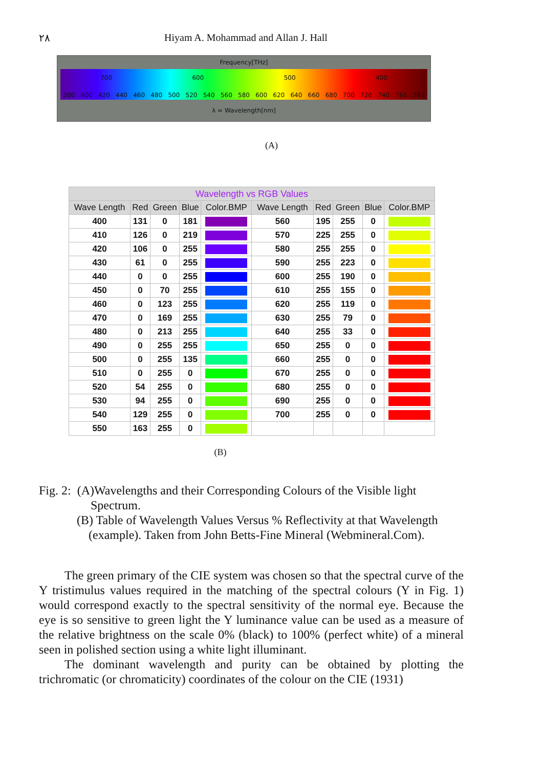٢٨ Hiyam A. Mohammad and Allan J. Hall
Frequency[THz]
700 600 500 400
380 400 420 440 460 480 500 520 540 560 580 600 620 640 660 680 700 720 740 760 780
λ = Wavelength[nm]
(A)
| Wavelength vs RGB Values | | | | | | | | | |
| --- | --- | --- | --- | --- | --- | --- | --- | --- | --- |
| Wave Length | Red | Green | Blue | Color.BMP | Wave Length | Red | Green | Blue | Color.BMP |
| 400 | 131 | 0 | 181 | | 560 | 195 | 255 | 0 | |
| 410 | 126 | 0 | 219 | | 570 | 225 | 255 | 0 | |
| 420 | 106 | 0 | 255 | | 580 | 255 | 255 | 0 | |
| 430 | 61 | 0 | 255 | | 590 | 255 | 223 | 0 | |
| 440 | 0 | 0 | 255 | | 600 | 255 | 190 | 0 | |
| 450 | 0 | 70 | 255 | | 610 | 255 | 155 | 0 | |
| 460 | 0 | 123 | 255 | | 620 | 255 | 119 | 0 | |
| 470 | 0 | 169 | 255 | | 630 | 255 | 79 | 0 | |
| 480 | 0 | 213 | 255 | | 640 | 255 | 33 | 0 | |
| 490 | 0 | 255 | 255 | | 650 | 255 | 0 | 0 | |
| 500 | 0 | 255 | 135 | | 660 | 255 | 0 | 0 | |
| 510 | 0 | 255 | 0 | | 670 | 255 | 0 | 0 | |
| 520 | 54 | 255 | 0 | | 680 | 255 | 0 | 0 | |
| 530 | 94 | 255 | 0 | | 690 | 255 | 0 | 0 | |
| 540 | 129 | 255 | 0 | | 700 | 255 | 0 | 0 | |
| 550 | 163 | 255 | 0 | | | | | | |
(B)
Fig. 2: (A)Wavelengths and their Corresponding Colours of the Visible light
Spectrum.
(B) Table of Wavelength Values Versus % Reflectivity at that Wavelength
(example). Taken from John Betts-Fine Mineral (Webmineral.Com).
The green primary of the CIE system was chosen so that the spectral curve of the Y tristimulus values required in the matching of the spectral colours (Y in Fig. 1) would correspond exactly to the spectral sensitivity of the normal eye. Because the eye is so sensitive to green light the Y luminance value can be used as a measure of the relative brightness on the scale 0% (black) to 100% (perfect white) of a mineral seen in polished section using a white light illuminant.
The dominant wavelength and purity can be obtained by plotting the trichromatic (or chromaticity) coordinates of the colour on the CIE (1931)